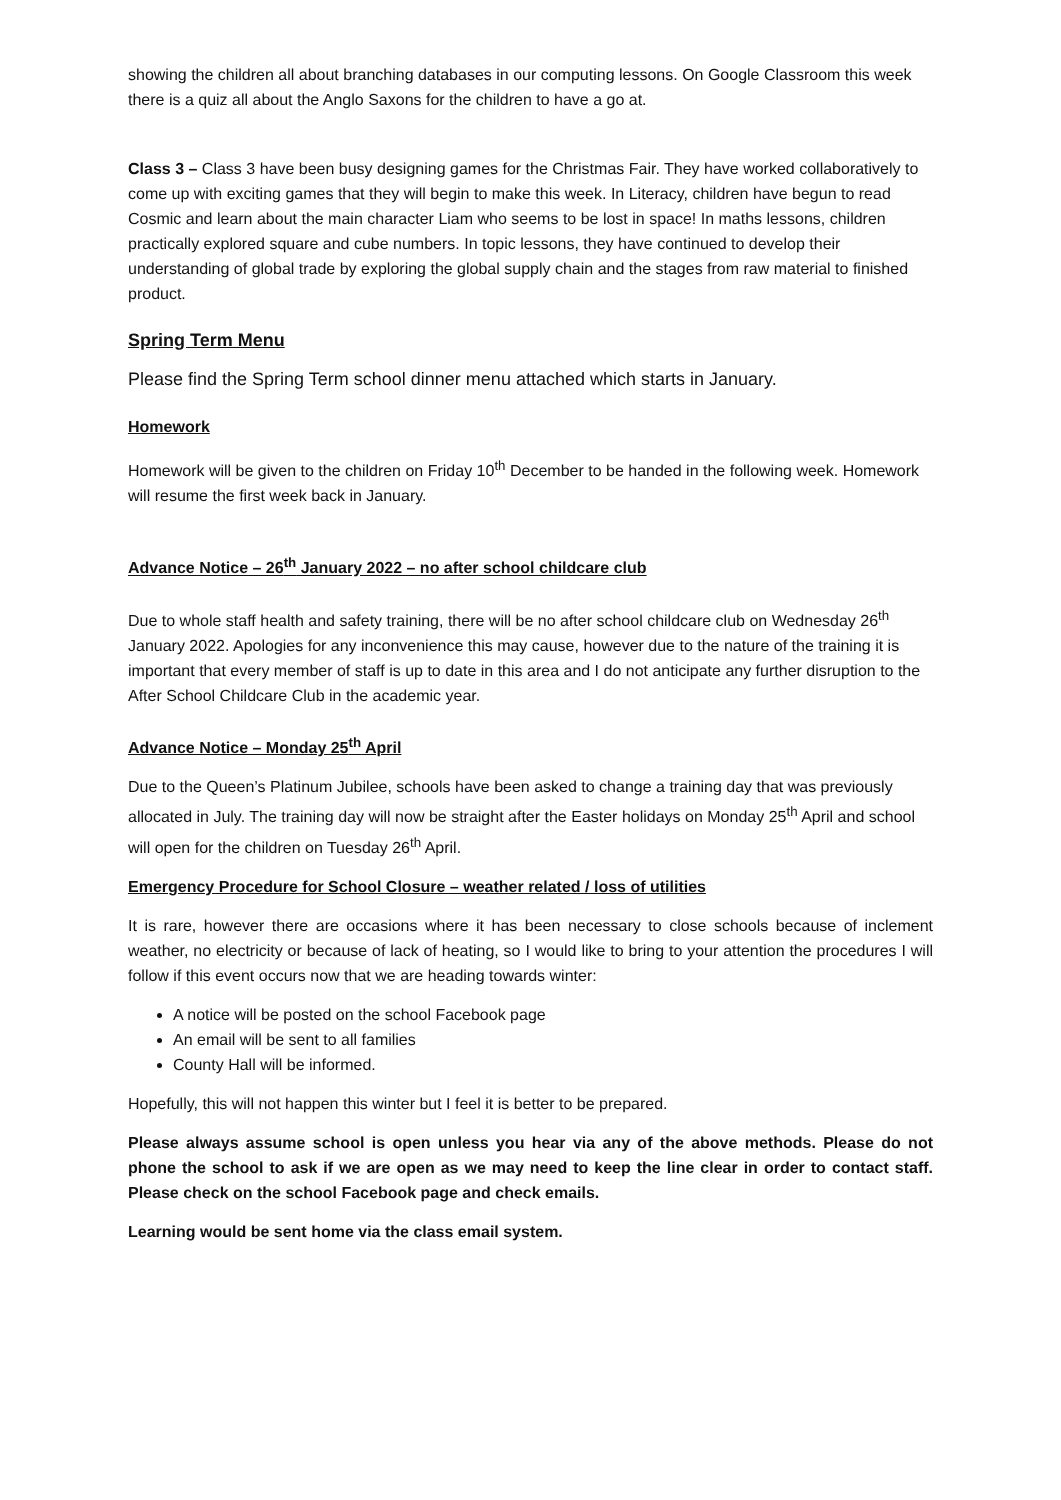showing the children all about branching databases in our computing lessons. On Google Classroom this week there is a quiz all about the Anglo Saxons for the children to have a go at.
Class 3 – Class 3 have been busy designing games for the Christmas Fair. They have worked collaboratively to come up with exciting games that they will begin to make this week. In Literacy, children have begun to read Cosmic and learn about the main character Liam who seems to be lost in space! In maths lessons, children practically explored square and cube numbers. In topic lessons, they have continued to develop their understanding of global trade by exploring the global supply chain and the stages from raw material to finished product.
Spring Term Menu
Please find the Spring Term school dinner menu attached which starts in January.
Homework
Homework will be given to the children on Friday 10<sup>th</sup> December to be handed in the following week. Homework will resume the first week back in January.
Advance Notice – 26<sup>th</sup> January 2022 – no after school childcare club
Due to whole staff health and safety training, there will be no after school childcare club on Wednesday 26<sup>th</sup> January 2022. Apologies for any inconvenience this may cause, however due to the nature of the training it is important that every member of staff is up to date in this area and I do not anticipate any further disruption to the After School Childcare Club in the academic year.
Advance Notice – Monday 25<sup>th</sup> April
Due to the Queen’s Platinum Jubilee, schools have been asked to change a training day that was previously allocated in July. The training day will now be straight after the Easter holidays on Monday 25<sup>th</sup> April and school will open for the children on Tuesday 26<sup>th</sup> April.
Emergency Procedure for School Closure – weather related / loss of utilities
It is rare, however there are occasions where it has been necessary to close schools because of inclement weather, no electricity or because of lack of heating, so I would like to bring to your attention the procedures I will follow if this event occurs now that we are heading towards winter:
A notice will be posted on the school Facebook page
An email will be sent to all families
County Hall will be informed.
Hopefully, this will not happen this winter but I feel it is better to be prepared.
Please always assume school is open unless you hear via any of the above methods. Please do not phone the school to ask if we are open as we may need to keep the line clear in order to contact staff. Please check on the school Facebook page and check emails.
Learning would be sent home via the class email system.